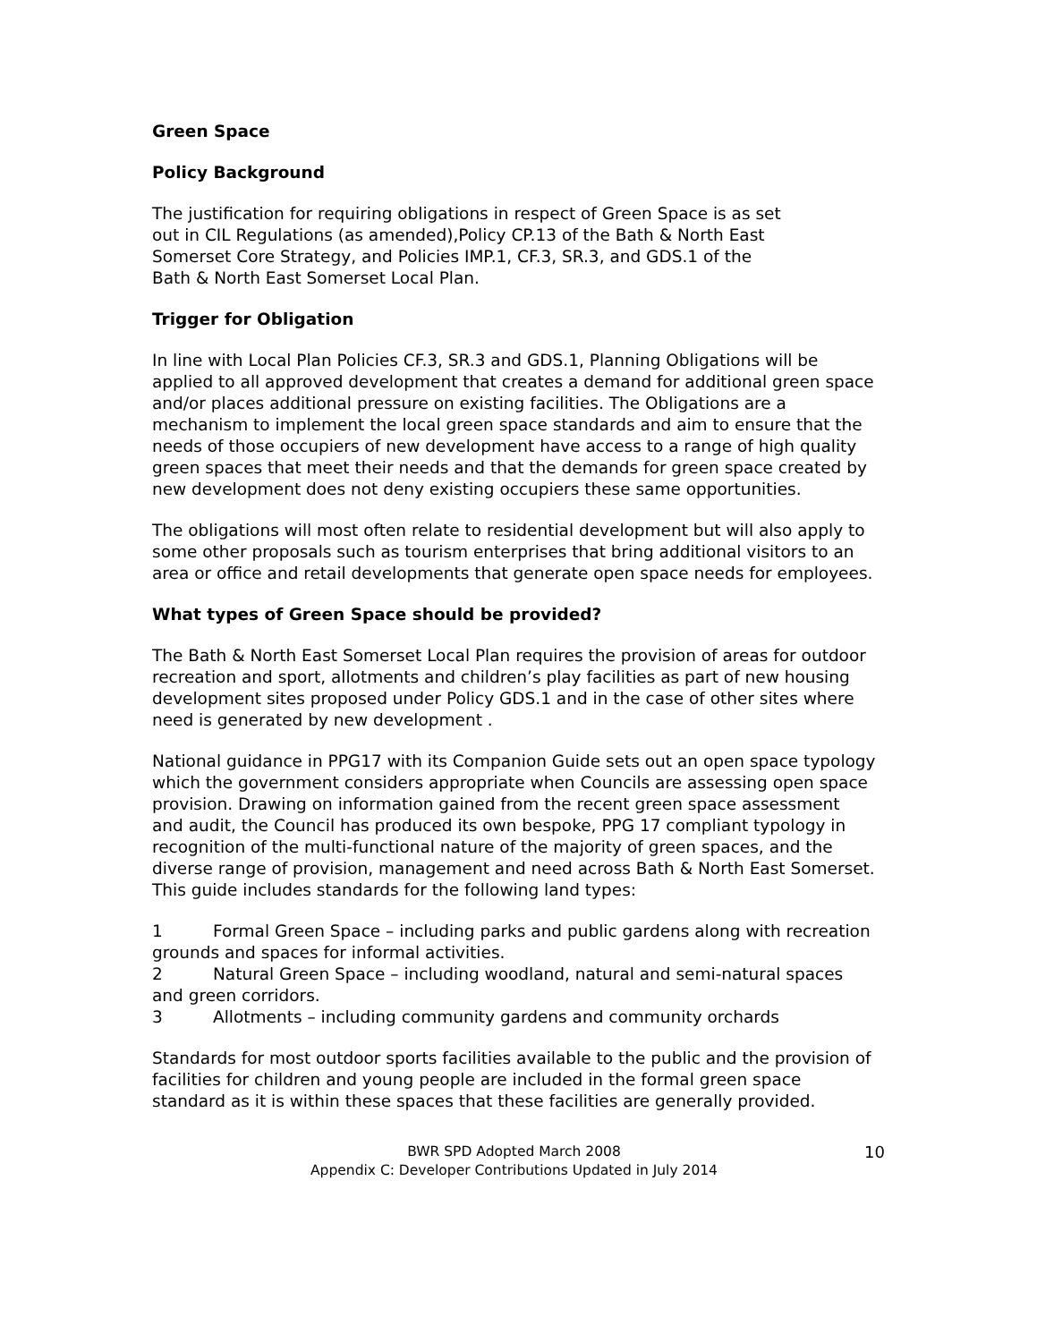Green Space
Policy Background
The justification for requiring obligations in respect of Green Space is as set
out in CIL Regulations (as amended),Policy CP.13 of the Bath & North East
Somerset Core Strategy, and Policies IMP.1, CF.3, SR.3, and GDS.1 of the
Bath & North East Somerset Local Plan.
Trigger for Obligation
In line with Local Plan Policies CF.3, SR.3 and GDS.1, Planning Obligations will be applied to all approved development that creates a demand for additional green space and/or places additional pressure on existing facilities. The Obligations are a mechanism to implement the local green space standards and aim to ensure that the needs of those occupiers of new development have access to a range of high quality green spaces that meet their needs and that the demands for green space created by new development does not deny existing occupiers these same opportunities.
The obligations will most often relate to residential development but will also apply to some other proposals such as tourism enterprises that bring additional visitors to an area or office and retail developments that generate open space needs for employees.
What types of Green Space should be provided?
The Bath & North East Somerset Local Plan requires the provision of areas for outdoor recreation and sport, allotments and children’s play facilities as part of new housing development sites proposed under Policy GDS.1 and in the case of other sites where need is generated by new development .
National guidance in PPG17 with its Companion Guide sets out an open space typology which the government considers appropriate when Councils are assessing open space provision. Drawing on information gained from the recent green space assessment and audit, the Council has produced its own bespoke, PPG 17 compliant typology in recognition of the multi-functional nature of the majority of green spaces, and the diverse range of provision, management and need across Bath & North East Somerset. This guide includes standards for the following land types:
1 Formal Green Space – including parks and public gardens along with recreation grounds and spaces for informal activities.
2 Natural Green Space – including woodland, natural and semi-natural spaces and green corridors.
3 Allotments – including community gardens and community orchards
Standards for most outdoor sports facilities available to the public and the provision of facilities for children and young people are included in the formal green space standard as it is within these spaces that these facilities are generally provided.
BWR SPD Adopted March 2008
Appendix C: Developer Contributions Updated in July 2014
10